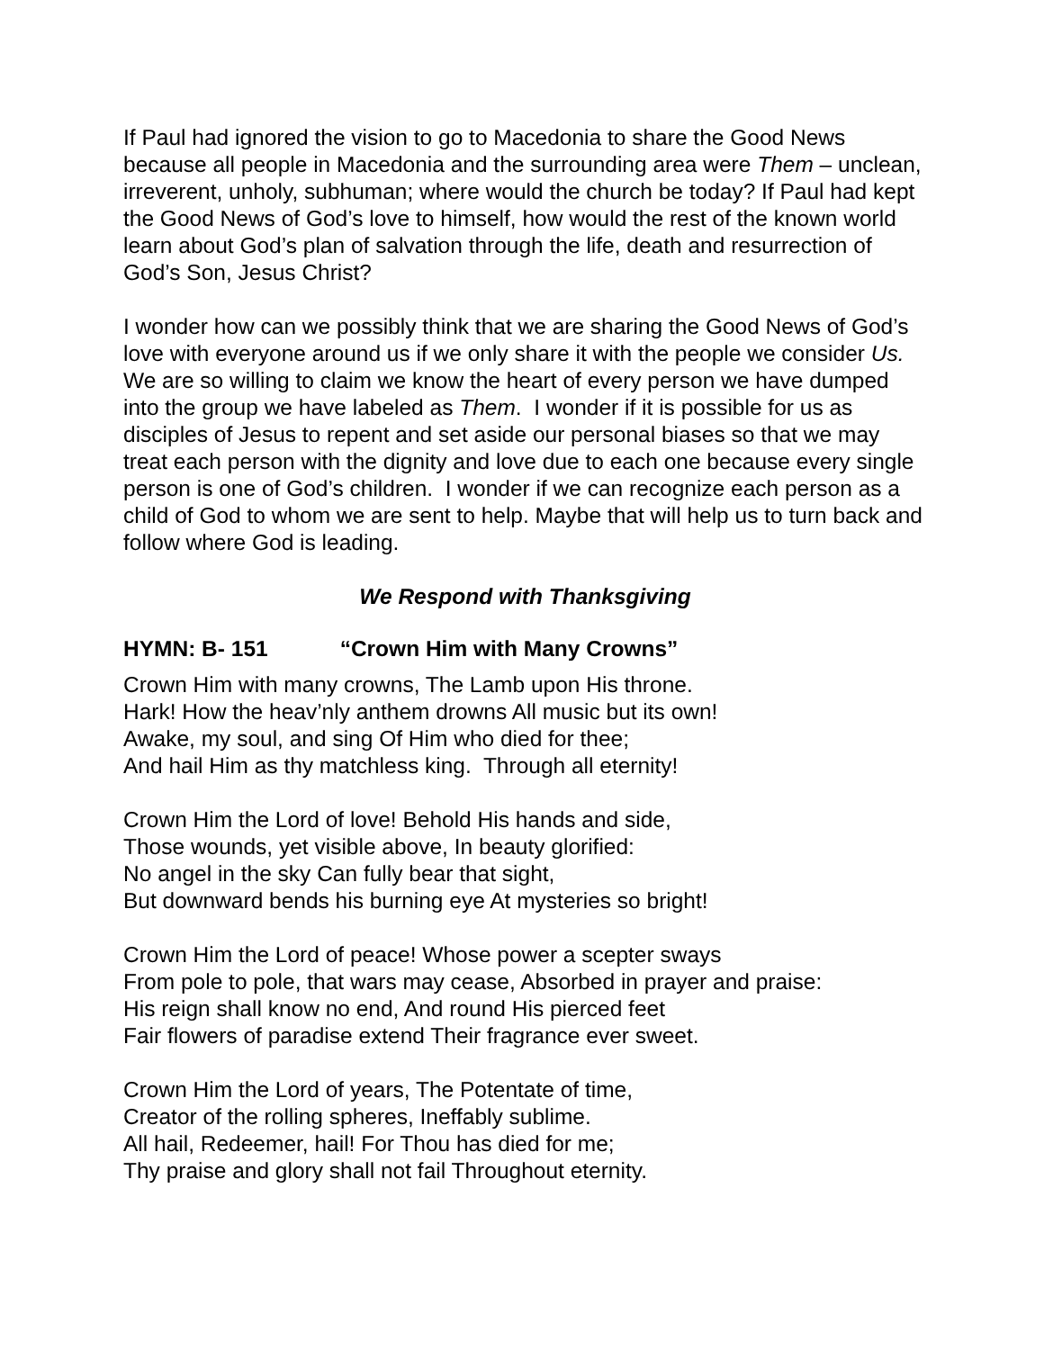If Paul had ignored the vision to go to Macedonia to share the Good News because all people in Macedonia and the surrounding area were Them – unclean, irreverent, unholy, subhuman; where would the church be today? If Paul had kept the Good News of God’s love to himself, how would the rest of the known world learn about God’s plan of salvation through the life, death and resurrection of God’s Son, Jesus Christ?
I wonder how can we possibly think that we are sharing the Good News of God’s love with everyone around us if we only share it with the people we consider Us. We are so willing to claim we know the heart of every person we have dumped into the group we have labeled as Them. I wonder if it is possible for us as disciples of Jesus to repent and set aside our personal biases so that we may treat each person with the dignity and love due to each one because every single person is one of God’s children. I wonder if we can recognize each person as a child of God to whom we are sent to help. Maybe that will help us to turn back and follow where God is leading.
We Respond with Thanksgiving
HYMN: B- 151 “Crown Him with Many Crowns”
Crown Him with many crowns, The Lamb upon His throne.
Hark! How the heav’nly anthem drowns All music but its own!
Awake, my soul, and sing Of Him who died for thee;
And hail Him as thy matchless king. Through all eternity!
Crown Him the Lord of love! Behold His hands and side,
Those wounds, yet visible above, In beauty glorified:
No angel in the sky Can fully bear that sight,
But downward bends his burning eye At mysteries so bright!
Crown Him the Lord of peace! Whose power a scepter sways
From pole to pole, that wars may cease, Absorbed in prayer and praise:
His reign shall know no end, And round His pierced feet
Fair flowers of paradise extend Their fragrance ever sweet.
Crown Him the Lord of years, The Potentate of time,
Creator of the rolling spheres, Ineffably sublime.
All hail, Redeemer, hail! For Thou has died for me;
Thy praise and glory shall not fail Throughout eternity.